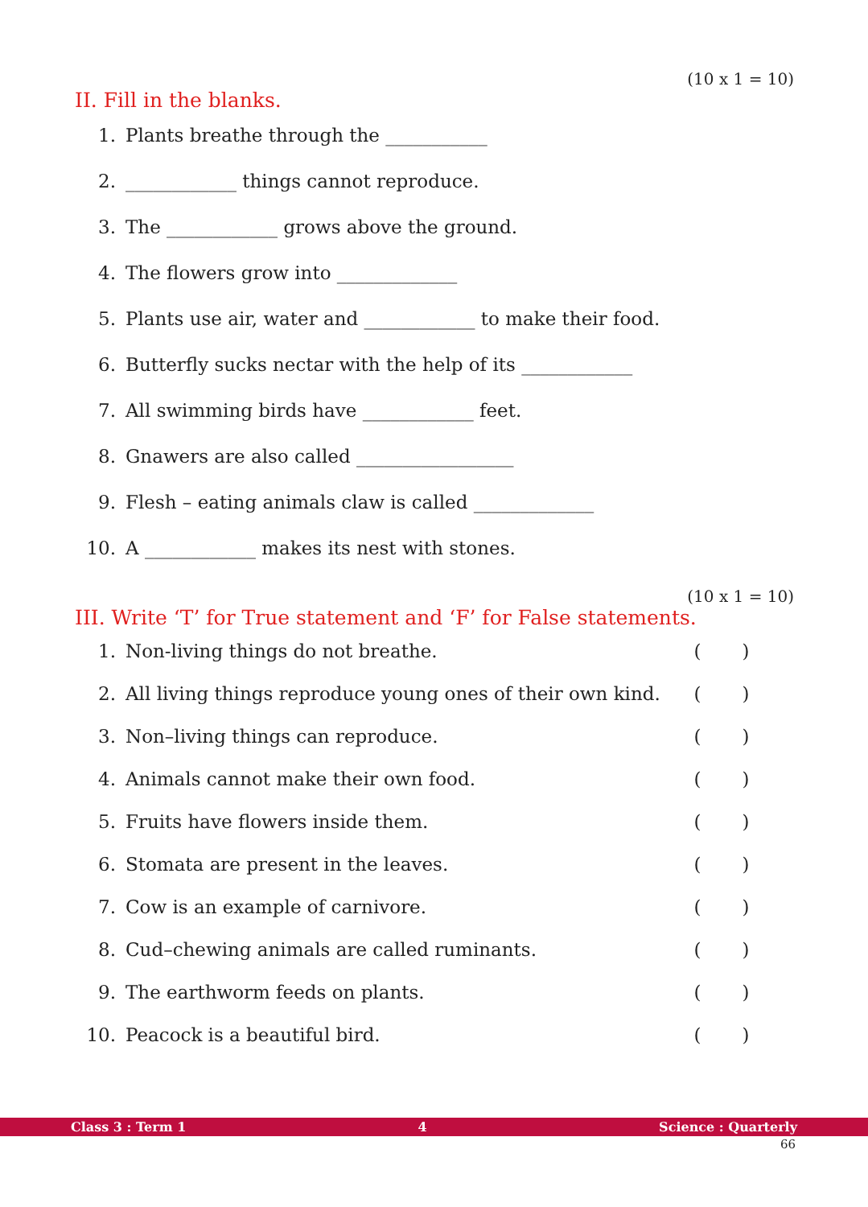(10 x 1 = 10)
II. Fill in the blanks.
1.
Plants breathe through the ___________
2.
____________ things cannot reproduce.
3.
The ____________ grows above the ground.
4.
The flowers grow into _____________
5.
Plants use air, water and ____________ to make their food.
6.
Butterfly sucks nectar with the help of its ____________
7.
All swimming birds have ____________ feet.
8.
Gnawers are also called _________________
9.
Flesh – eating animals claw is called _____________
10.
A ____________ makes its nest with stones.
(10 x 1 = 10)
III. Write ‘T’ for True statement and ‘F’ for False statements.
1.
Non-living things do not breathe.
( )
2.
All living things reproduce young ones of their own kind.
( )
3.
Non–living things can reproduce.
( )
4.
Animals cannot make their own food.
( )
5.
Fruits have flowers inside them.
( )
6.
Stomata are present in the leaves.
( )
7.
Cow is an example of carnivore.
( )
8.
Cud–chewing animals are called ruminants.
( )
9. The earthworm feeds on plants.
( )
10. Peacock is a beautiful bird.
( )
Class 3 : Term 1 4 Science : Quarterly
66